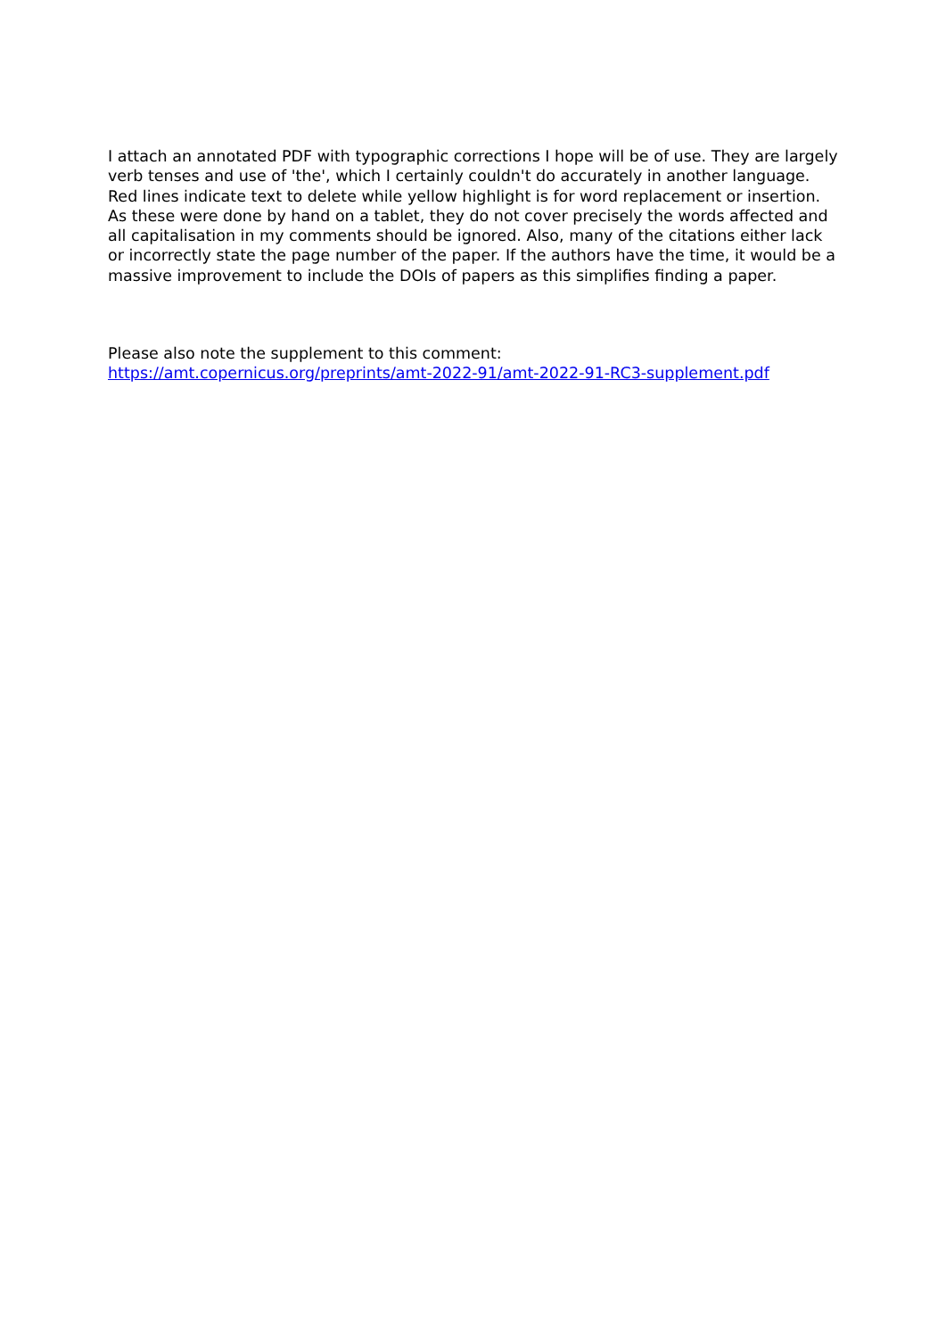I attach an annotated PDF with typographic corrections I hope will be of use. They are largely verb tenses and use of 'the', which I certainly couldn't do accurately in another language. Red lines indicate text to delete while yellow highlight is for word replacement or insertion. As these were done by hand on a tablet, they do not cover precisely the words affected and all capitalisation in my comments should be ignored. Also, many of the citations either lack or incorrectly state the page number of the paper. If the authors have the time, it would be a massive improvement to include the DOIs of papers as this simplifies finding a paper.
Please also note the supplement to this comment:
https://amt.copernicus.org/preprints/amt-2022-91/amt-2022-91-RC3-supplement.pdf